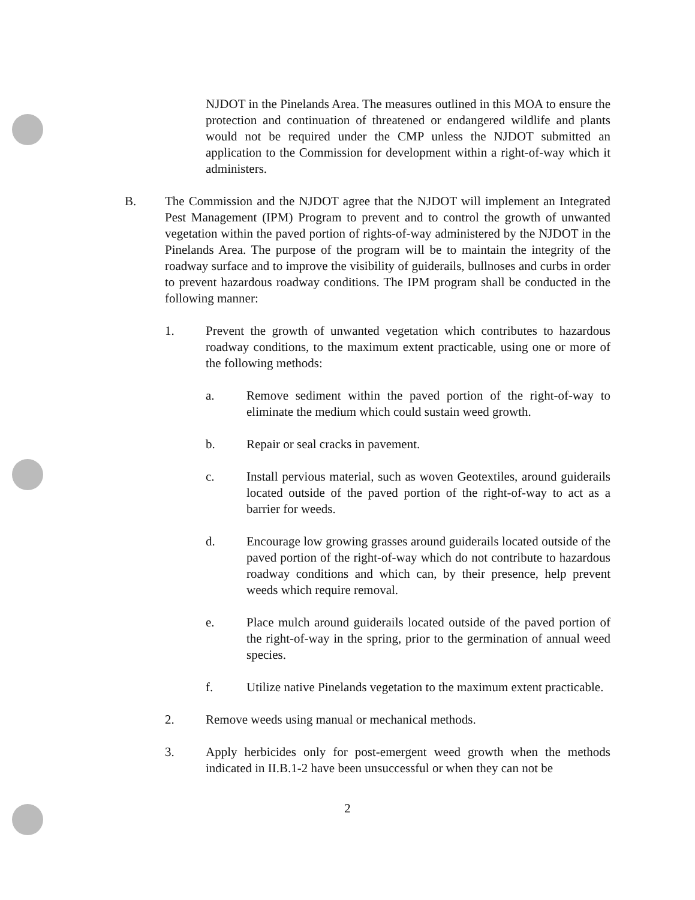NJDOT in the Pinelands Area. The measures outlined in this MOA to ensure the protection and continuation of threatened or endangered wildlife and plants would not be required under the CMP unless the NJDOT submitted an application to the Commission for development within a right-of-way which it administers.
B. The Commission and the NJDOT agree that the NJDOT will implement an Integrated Pest Management (IPM) Program to prevent and to control the growth of unwanted vegetation within the paved portion of rights-of-way administered by the NJDOT in the Pinelands Area. The purpose of the program will be to maintain the integrity of the roadway surface and to improve the visibility of guiderails, bullnoses and curbs in order to prevent hazardous roadway conditions. The IPM program shall be conducted in the following manner:
1. Prevent the growth of unwanted vegetation which contributes to hazardous roadway conditions, to the maximum extent practicable, using one or more of the following methods:
a. Remove sediment within the paved portion of the right-of-way to eliminate the medium which could sustain weed growth.
b. Repair or seal cracks in pavement.
c. Install pervious material, such as woven Geotextiles, around guiderails located outside of the paved portion of the right-of-way to act as a barrier for weeds.
d. Encourage low growing grasses around guiderails located outside of the paved portion of the right-of-way which do not contribute to hazardous roadway conditions and which can, by their presence, help prevent weeds which require removal.
e. Place mulch around guiderails located outside of the paved portion of the right-of-way in the spring, prior to the germination of annual weed species.
f. Utilize native Pinelands vegetation to the maximum extent practicable.
2. Remove weeds using manual or mechanical methods.
3. Apply herbicides only for post-emergent weed growth when the methods indicated in II.B.1-2 have been unsuccessful or when they can not be
2